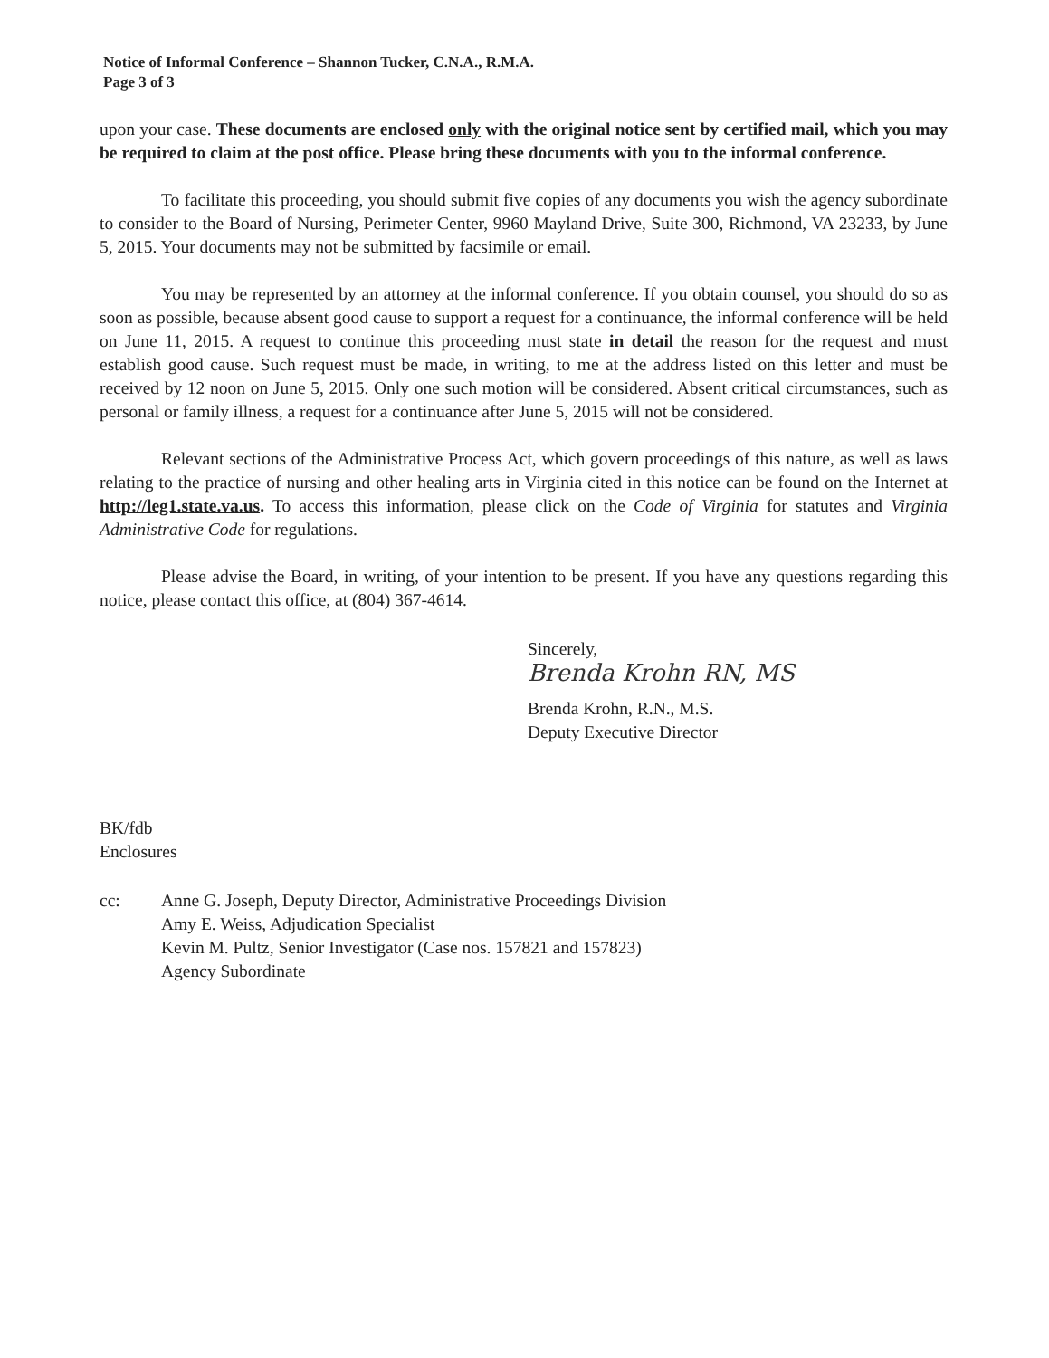Notice of Informal Conference – Shannon Tucker, C.N.A., R.M.A.
Page 3 of 3
upon your case. These documents are enclosed only with the original notice sent by certified mail, which you may be required to claim at the post office. Please bring these documents with you to the informal conference.
To facilitate this proceeding, you should submit five copies of any documents you wish the agency subordinate to consider to the Board of Nursing, Perimeter Center, 9960 Mayland Drive, Suite 300, Richmond, VA 23233, by June 5, 2015. Your documents may not be submitted by facsimile or email.
You may be represented by an attorney at the informal conference. If you obtain counsel, you should do so as soon as possible, because absent good cause to support a request for a continuance, the informal conference will be held on June 11, 2015. A request to continue this proceeding must state in detail the reason for the request and must establish good cause. Such request must be made, in writing, to me at the address listed on this letter and must be received by 12 noon on June 5, 2015. Only one such motion will be considered. Absent critical circumstances, such as personal or family illness, a request for a continuance after June 5, 2015 will not be considered.
Relevant sections of the Administrative Process Act, which govern proceedings of this nature, as well as laws relating to the practice of nursing and other healing arts in Virginia cited in this notice can be found on the Internet at http://leg1.state.va.us. To access this information, please click on the Code of Virginia for statutes and Virginia Administrative Code for regulations.
Please advise the Board, in writing, of your intention to be present. If you have any questions regarding this notice, please contact this office, at (804) 367-4614.
Sincerely,
Brenda Krohn RN, MS
Brenda Krohn, R.N., M.S.
Deputy Executive Director
BK/fdb
Enclosures
cc: Anne G. Joseph, Deputy Director, Administrative Proceedings Division
Amy E. Weiss, Adjudication Specialist
Kevin M. Pultz, Senior Investigator (Case nos. 157821 and 157823)
Agency Subordinate